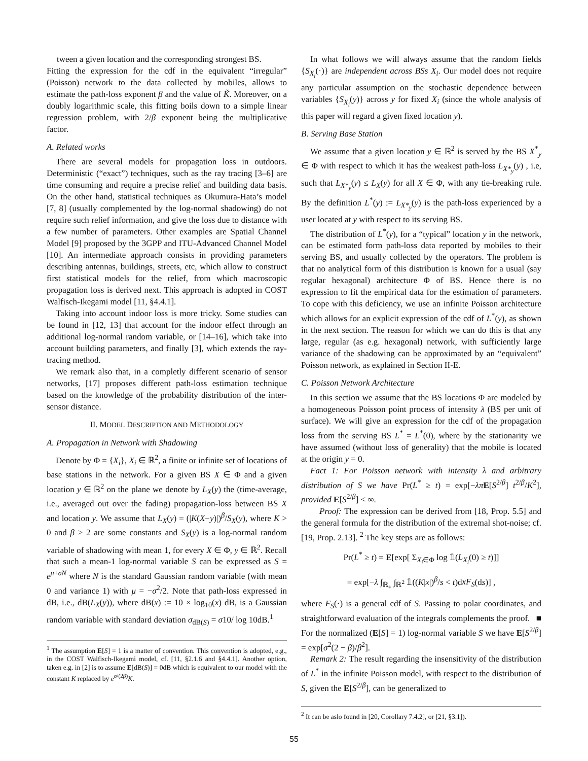tween a given location and the corresponding strongest BS.
Fitting the expression for the cdf in the equivalent “irregular” (Poisson) network to the data collected by mobiles, allows to estimate the path-loss exponent β and the value of K̃. Moreover, on a doubly logarithmic scale, this fitting boils down to a simple linear regression problem, with 2/β exponent being the multiplicative factor.
A. Related works
There are several models for propagation loss in outdoors. Deterministic (“exact”) techniques, such as the ray tracing [3–6] are time consuming and require a precise relief and building data basis. On the other hand, statistical techniques as Okumura-Hata’s model [7, 8] (usually complemented by the log-normal shadowing) do not require such relief information, and give the loss due to distance with a few number of parameters. Other examples are Spatial Channel Model [9] proposed by the 3GPP and ITU-Advanced Channel Model [10]. An intermediate approach consists in providing parameters describing antennas, buildings, streets, etc, which allow to construct first statistical models for the relief, from which macroscopic propagation loss is derived next. This approach is adopted in COST Walfisch-Ikegami model [11, §4.4.1].
Taking into account indoor loss is more tricky. Some studies can be found in [12, 13] that account for the indoor effect through an additional log-normal random variable, or [14–16], which take into account building parameters, and finally [3], which extends the ray-tracing method.
We remark also that, in a completly different scenario of sensor networks, [17] proposes different path-loss estimation technique based on the knowledge of the probability distribution of the inter-sensor distance.
II. MODEL DESCRIPTION AND METHODOLOGY
A. Propagation in Network with Shadowing
Denote by Φ = {X<sub>i</sub>}, X<sub>i</sub> ∈ ℝ<sup>2</sup>, a finite or infinite set of locations of base stations in the network. For a given BS X ∈ Φ and a given location y ∈ ℝ<sup>2</sup> on the plane we denote by L<sub>X</sub>(y) the (time-average, i.e., averaged out over the fading) propagation-loss between BS X and location y. We assume that L<sub>X</sub>(y) = (|K(X−y)|)<sup>β</sup>/S<sub>X</sub>(y), where K > 0 and β > 2 are some constants and S<sub>X</sub>(y) is a log-normal random variable of shadowing with mean 1, for every X ∈ Φ, y ∈ ℝ<sup>2</sup>. Recall that such a mean-1 log-normal variable S can be expressed as S = e<sup>μ+σN</sup> where N is the standard Gaussian random variable (with mean 0 and variance 1) with μ = −σ<sup>2</sup>/2. Note that path-loss expressed in dB, i.e., dB(L<sub>X</sub>(y)), where dB(x) := 10 × log<sub>10</sub>(x) dB, is a Gaussian random variable with standard deviation σ<sub>dB(S)</sub> = σ10/ log 10dB.<sup>1</sup>
<sup>1</sup> The assumption E[S] = 1 is a matter of convention. This convention is adopted, e.g., in the COST Walfisch-Ikegami model, cf. [11, §2.1.6 and §4.4.1]. Another option, taken e.g. in [2] is to assume E[dB(S)] = 0dB which is equivalent to our model with the constant K replaced by e<sup>σ/(2β)</sup>K.
In what follows we will always assume that the random fields {S<sub>X<sub>i</sub></sub>(·)} are independent across BSs X<sub>i</sub>. Our model does not require any particular assumption on the stochastic dependence between variables {S<sub>X<sub>i</sub></sub>(y)} across y for fixed X<sub>i</sub> (since the whole analysis of this paper will regard a given fixed location y).
B. Serving Base Station
We assume that a given location y ∈ ℝ<sup>2</sup> is served by the BS X<sup>*</sup><sub>y</sub> ∈ Φ with respect to which it has the weakest path-loss L<sub>X*<sub>y</sub></sub>(y) , i.e, such that L<sub>X*<sub>y</sub></sub>(y) ≤ L<sub>X</sub>(y) for all X ∈ Φ, with any tie-breaking rule. By the definition L<sup>*</sup>(y) := L<sub>X*<sub>y</sub></sub>(y) is the path-loss experienced by a user located at y with respect to its serving BS.
The distribution of L<sup>*</sup>(y), for a “typical” location y in the network, can be estimated form path-loss data reported by mobiles to their serving BS, and usually collected by the operators. The problem is that no analytical form of this distribution is known for a usual (say regular hexagonal) architecture Φ of BS. Hence there is no expression to fit the empirical data for the estimation of parameters. To cope with this deficiency, we use an infinite Poisson architecture which allows for an explicit expression of the cdf of L<sup>*</sup>(y), as shown in the next section. The reason for which we can do this is that any large, regular (as e.g. hexagonal) network, with sufficiently large variance of the shadowing can be approximated by an “equivalent” Poisson network, as explained in Section II-E.
C. Poisson Network Architecture
In this section we assume that the BS locations Φ are modeled by a homogeneous Poisson point process of intensity λ (BS per unit of surface). We will give an expression for the cdf of the propagation loss from the serving BS L<sup>*</sup> = L<sup>*</sup>(0), where by the stationarity we have assumed (without loss of generality) that the mobile is located at the origin y = 0.
Fact 1: For Poisson network with intensity λ and arbitrary distribution of S we have Pr(L<sup>*</sup> ≥ t) = exp[−λπ E[S<sup>2/β</sup>] t<sup>2/β</sup>/K<sup>2</sup>], provided E[S<sup>2/β</sup>] < ∞.
Proof: The expression can be derived from [18, Prop. 5.5] and the general formula for the distribution of the extremal shot-noise; cf. [19, Prop. 2.13]. <sup>2</sup> The key steps are as follows:
Pr(L<sup>*</sup> ≥ t) = E[exp[ Σ<sub>X<sub>i</sub>∈Φ</sub> log 𝟙(L<sub>X<sub>i</sub></sub>(0) ≥ t)]]
= exp[−λ ∫<sub>ℝ<sub>+</sub></sub> ∫<sub>ℝ<sup>2</sup></sub> 𝟙((K|x|)<sup>β</sup>/s < t)dxF<sub>S</sub>(ds)] ,
where F<sub>S</sub>(·) is a general cdf of S. Passing to polar coordinates, and straightforward evaluation of the integrals complements the proof. ■
For the normalized (E[S] = 1) log-normal variable S we have E[S<sup>2/β</sup>] = exp[σ<sup>2</sup>(2 − β)/β<sup>2</sup>].
Remark 2: The result regarding the insensitivity of the distribution of L<sup>*</sup> in the infinite Poisson model, with respect to the distribution of S, given the E[S<sup>2/β</sup>], can be generalized to
<sup>2</sup> It can be aslo found in [20, Corollary 7.4.2], or [21, §3.1]).
55